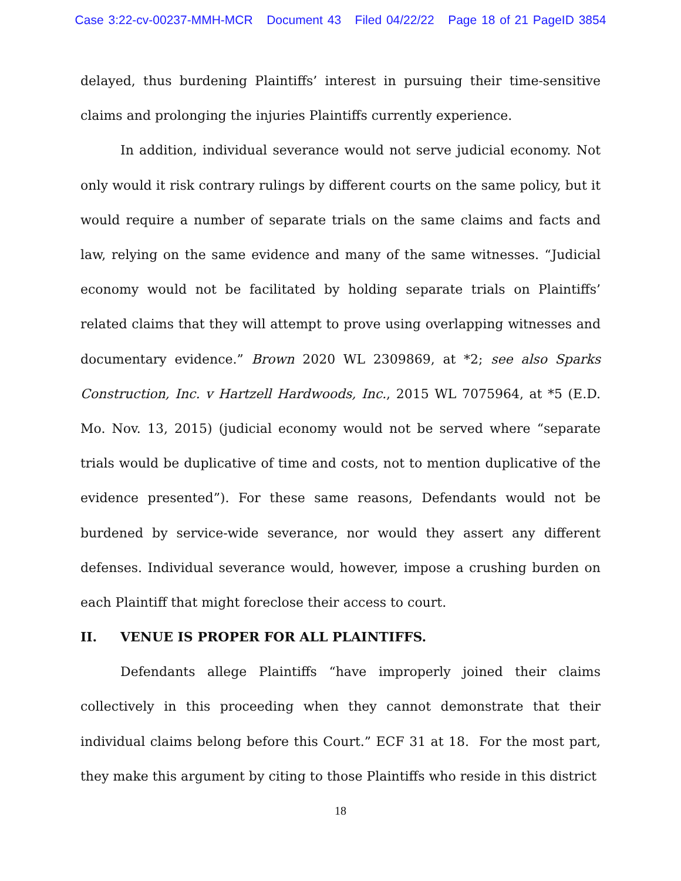Case 3:22-cv-00237-MMH-MCR Document 43 Filed 04/22/22 Page 18 of 21 PageID 3854
delayed, thus burdening Plaintiffs’ interest in pursuing their time-sensitive claims and prolonging the injuries Plaintiffs currently experience.
In addition, individual severance would not serve judicial economy. Not only would it risk contrary rulings by different courts on the same policy, but it would require a number of separate trials on the same claims and facts and law, relying on the same evidence and many of the same witnesses. “Judicial economy would not be facilitated by holding separate trials on Plaintiffs’ related claims that they will attempt to prove using overlapping witnesses and documentary evidence.” Brown 2020 WL 2309869, at *2; see also Sparks Construction, Inc. v Hartzell Hardwoods, Inc., 2015 WL 7075964, at *5 (E.D. Mo. Nov. 13, 2015) (judicial economy would not be served where “separate trials would be duplicative of time and costs, not to mention duplicative of the evidence presented”). For these same reasons, Defendants would not be burdened by service-wide severance, nor would they assert any different defenses. Individual severance would, however, impose a crushing burden on each Plaintiff that might foreclose their access to court.
II. VENUE IS PROPER FOR ALL PLAINTIFFS.
Defendants allege Plaintiffs “have improperly joined their claims collectively in this proceeding when they cannot demonstrate that their individual claims belong before this Court.” ECF 31 at 18. For the most part, they make this argument by citing to those Plaintiffs who reside in this district
18